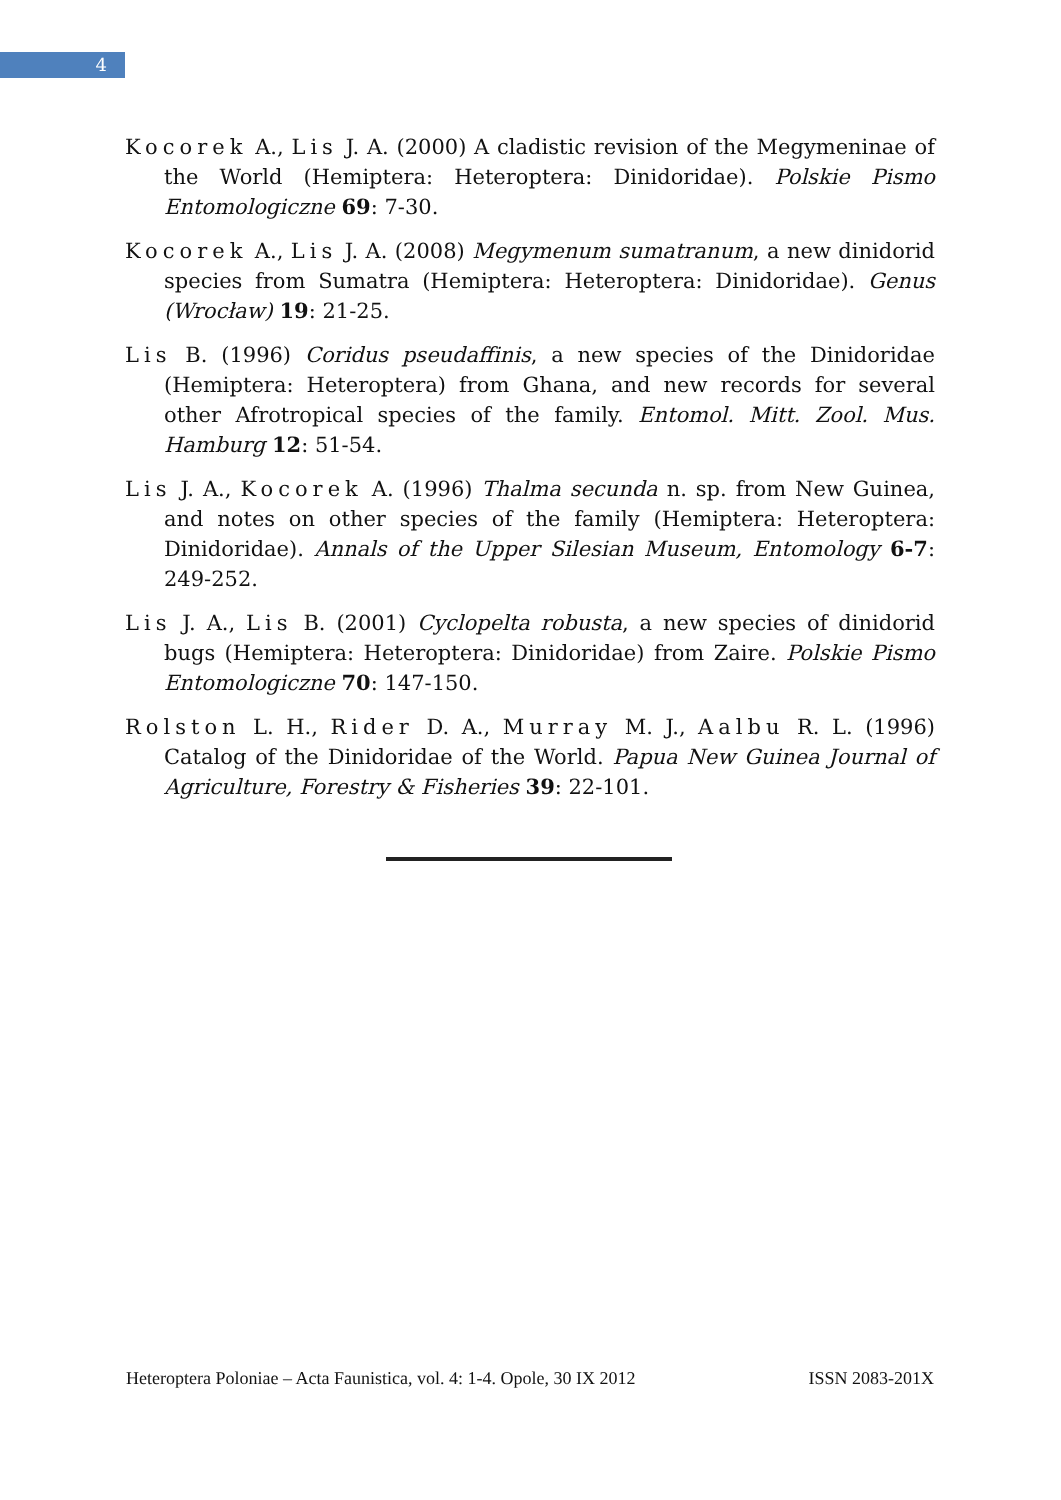4
Kocorek A., Lis J. A. (2000) A cladistic revision of the Megymeninae of the World (Hemiptera: Heteroptera: Dinidoridae). Polskie Pismo Entomologiczne 69: 7-30.
Kocorek A., Lis J. A. (2008) Megymenum sumatranum, a new dinidorid species from Sumatra (Hemiptera: Heteroptera: Dinidoridae). Genus (Wrocław) 19: 21-25.
Lis B. (1996) Coridus pseudaffinis, a new species of the Dinidoridae (Hemiptera: Heteroptera) from Ghana, and new records for several other Afrotropical species of the family. Entomol. Mitt. Zool. Mus. Hamburg 12: 51-54.
Lis J. A., Kocorek A. (1996) Thalma secunda n. sp. from New Guinea, and notes on other species of the family (Hemiptera: Heteroptera: Dinidoridae). Annals of the Upper Silesian Museum, Entomology 6-7: 249-252.
Lis J. A., Lis B. (2001) Cyclopelta robusta, a new species of dinidorid bugs (Hemiptera: Heteroptera: Dinidoridae) from Zaire. Polskie Pismo Entomologiczne 70: 147-150.
Rolston L. H., Rider D. A., Murray M. J., Aalbu R. L. (1996) Catalog of the Dinidoridae of the World. Papua New Guinea Journal of Agriculture, Forestry & Fisheries 39: 22-101.
Heteroptera Poloniae – Acta Faunistica, vol. 4: 1-4. Opole, 30 IX 2012 ISSN 2083-201X